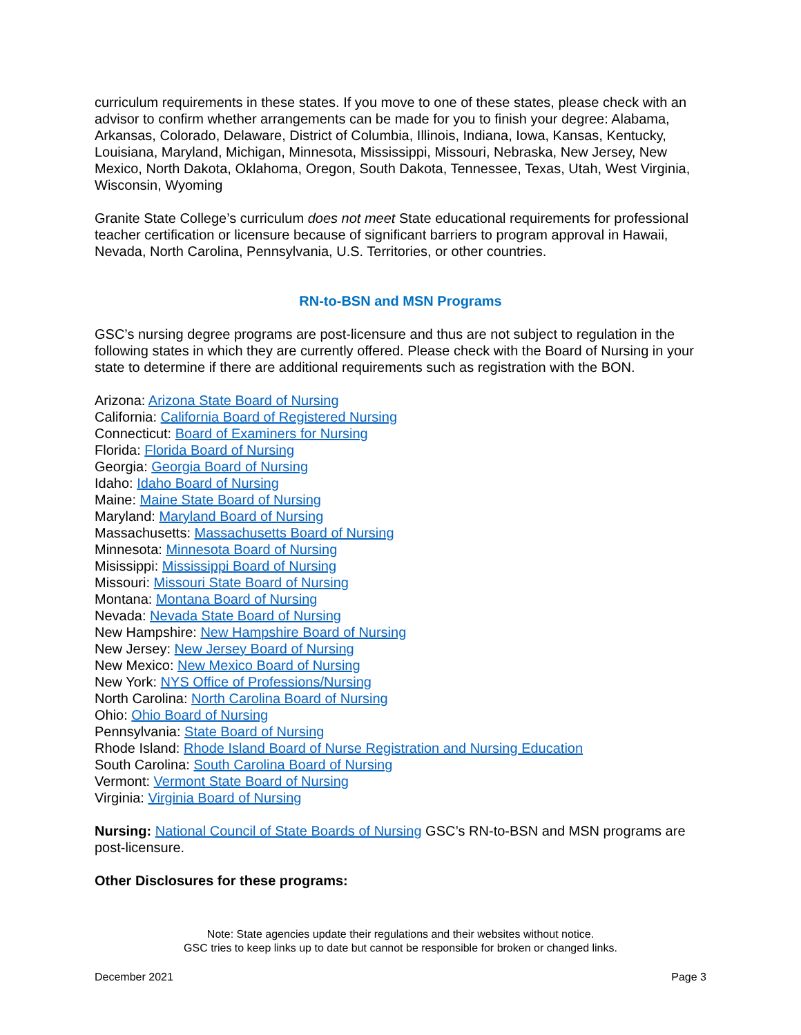curriculum requirements in these states. If you move to one of these states, please check with an advisor to confirm whether arrangements can be made for you to finish your degree: Alabama, Arkansas, Colorado, Delaware, District of Columbia, Illinois, Indiana, Iowa, Kansas, Kentucky, Louisiana, Maryland, Michigan, Minnesota, Mississippi, Missouri, Nebraska, New Jersey, New Mexico, North Dakota, Oklahoma, Oregon, South Dakota, Tennessee, Texas, Utah, West Virginia, Wisconsin, Wyoming
Granite State College’s curriculum does not meet State educational requirements for professional teacher certification or licensure because of significant barriers to program approval in Hawaii, Nevada, North Carolina, Pennsylvania, U.S. Territories, or other countries.
RN-to-BSN and MSN Programs
GSC’s nursing degree programs are post-licensure and thus are not subject to regulation in the following states in which they are currently offered. Please check with the Board of Nursing in your state to determine if there are additional requirements such as registration with the BON.
Arizona: Arizona State Board of Nursing
California: California Board of Registered Nursing
Connecticut: Board of Examiners for Nursing
Florida: Florida Board of Nursing
Georgia: Georgia Board of Nursing
Idaho: Idaho Board of Nursing
Maine: Maine State Board of Nursing
Maryland: Maryland Board of Nursing
Massachusetts: Massachusetts Board of Nursing
Minnesota: Minnesota Board of Nursing
Misissippi: Mississippi Board of Nursing
Missouri: Missouri State Board of Nursing
Montana: Montana Board of Nursing
Nevada: Nevada State Board of Nursing
New Hampshire: New Hampshire Board of Nursing
New Jersey: New Jersey Board of Nursing
New Mexico: New Mexico Board of Nursing
New York: NYS Office of Professions/Nursing
North Carolina: North Carolina Board of Nursing
Ohio: Ohio Board of Nursing
Pennsylvania: State Board of Nursing
Rhode Island: Rhode Island Board of Nurse Registration and Nursing Education
South Carolina: South Carolina Board of Nursing
Vermont: Vermont State Board of Nursing
Virginia: Virginia Board of Nursing
Nursing: National Council of State Boards of Nursing GSC’s RN-to-BSN and MSN programs are post-licensure.
Other Disclosures for these programs:
Note: State agencies update their regulations and their websites without notice.
GSC tries to keep links up to date but cannot be responsible for broken or changed links.
December 2021 Page 3